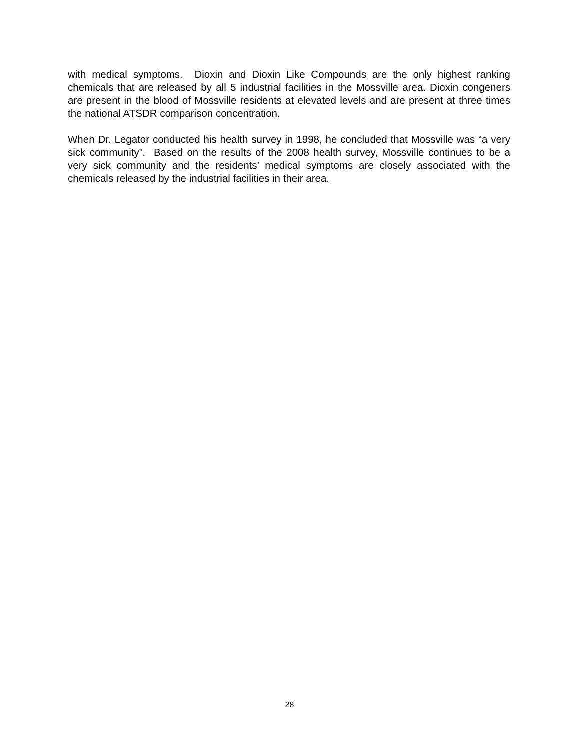with medical symptoms. Dioxin and Dioxin Like Compounds are the only highest ranking chemicals that are released by all 5 industrial facilities in the Mossville area. Dioxin congeners are present in the blood of Mossville residents at elevated levels and are present at three times the national ATSDR comparison concentration.
When Dr. Legator conducted his health survey in 1998, he concluded that Mossville was “a very sick community”. Based on the results of the 2008 health survey, Mossville continues to be a very sick community and the residents’ medical symptoms are closely associated with the chemicals released by the industrial facilities in their area.
28